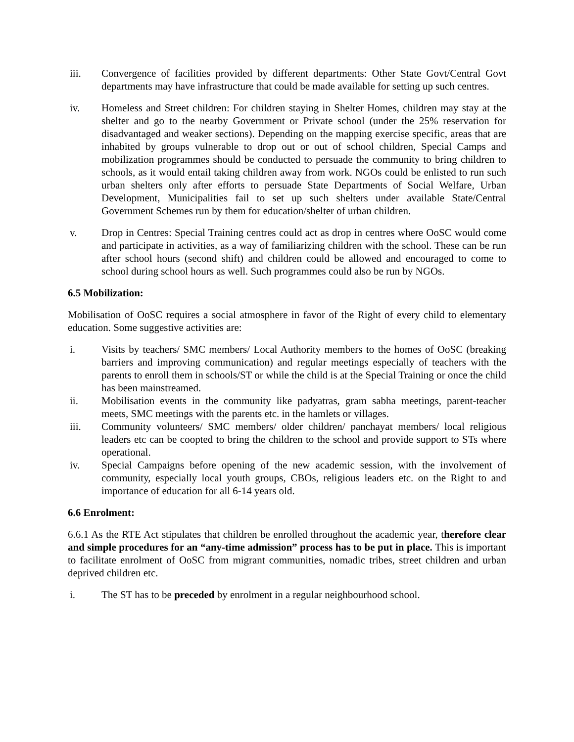iii. Convergence of facilities provided by different departments: Other State Govt/Central Govt departments may have infrastructure that could be made available for setting up such centres.
iv. Homeless and Street children: For children staying in Shelter Homes, children may stay at the shelter and go to the nearby Government or Private school (under the 25% reservation for disadvantaged and weaker sections). Depending on the mapping exercise specific, areas that are inhabited by groups vulnerable to drop out or out of school children, Special Camps and mobilization programmes should be conducted to persuade the community to bring children to schools, as it would entail taking children away from work. NGOs could be enlisted to run such urban shelters only after efforts to persuade State Departments of Social Welfare, Urban Development, Municipalities fail to set up such shelters under available State/Central Government Schemes run by them for education/shelter of urban children.
v. Drop in Centres: Special Training centres could act as drop in centres where OoSC would come and participate in activities, as a way of familiarizing children with the school. These can be run after school hours (second shift) and children could be allowed and encouraged to come to school during school hours as well. Such programmes could also be run by NGOs.
6.5 Mobilization:
Mobilisation of OoSC requires a social atmosphere in favor of the Right of every child to elementary education. Some suggestive activities are:
i. Visits by teachers/ SMC members/ Local Authority members to the homes of OoSC (breaking barriers and improving communication) and regular meetings especially of teachers with the parents to enroll them in schools/ST or while the child is at the Special Training or once the child has been mainstreamed.
ii. Mobilisation events in the community like padyatras, gram sabha meetings, parent-teacher meets, SMC meetings with the parents etc. in the hamlets or villages.
iii. Community volunteers/ SMC members/ older children/ panchayat members/ local religious leaders etc can be coopted to bring the children to the school and provide support to STs where operational.
iv. Special Campaigns before opening of the new academic session, with the involvement of community, especially local youth groups, CBOs, religious leaders etc. on the Right to and importance of education for all 6-14 years old.
6.6 Enrolment:
6.6.1 As the RTE Act stipulates that children be enrolled throughout the academic year, therefore clear and simple procedures for an “any-time admission” process has to be put in place. This is important to facilitate enrolment of OoSC from migrant communities, nomadic tribes, street children and urban deprived children etc.
i. The ST has to be preceded by enrolment in a regular neighbourhood school.